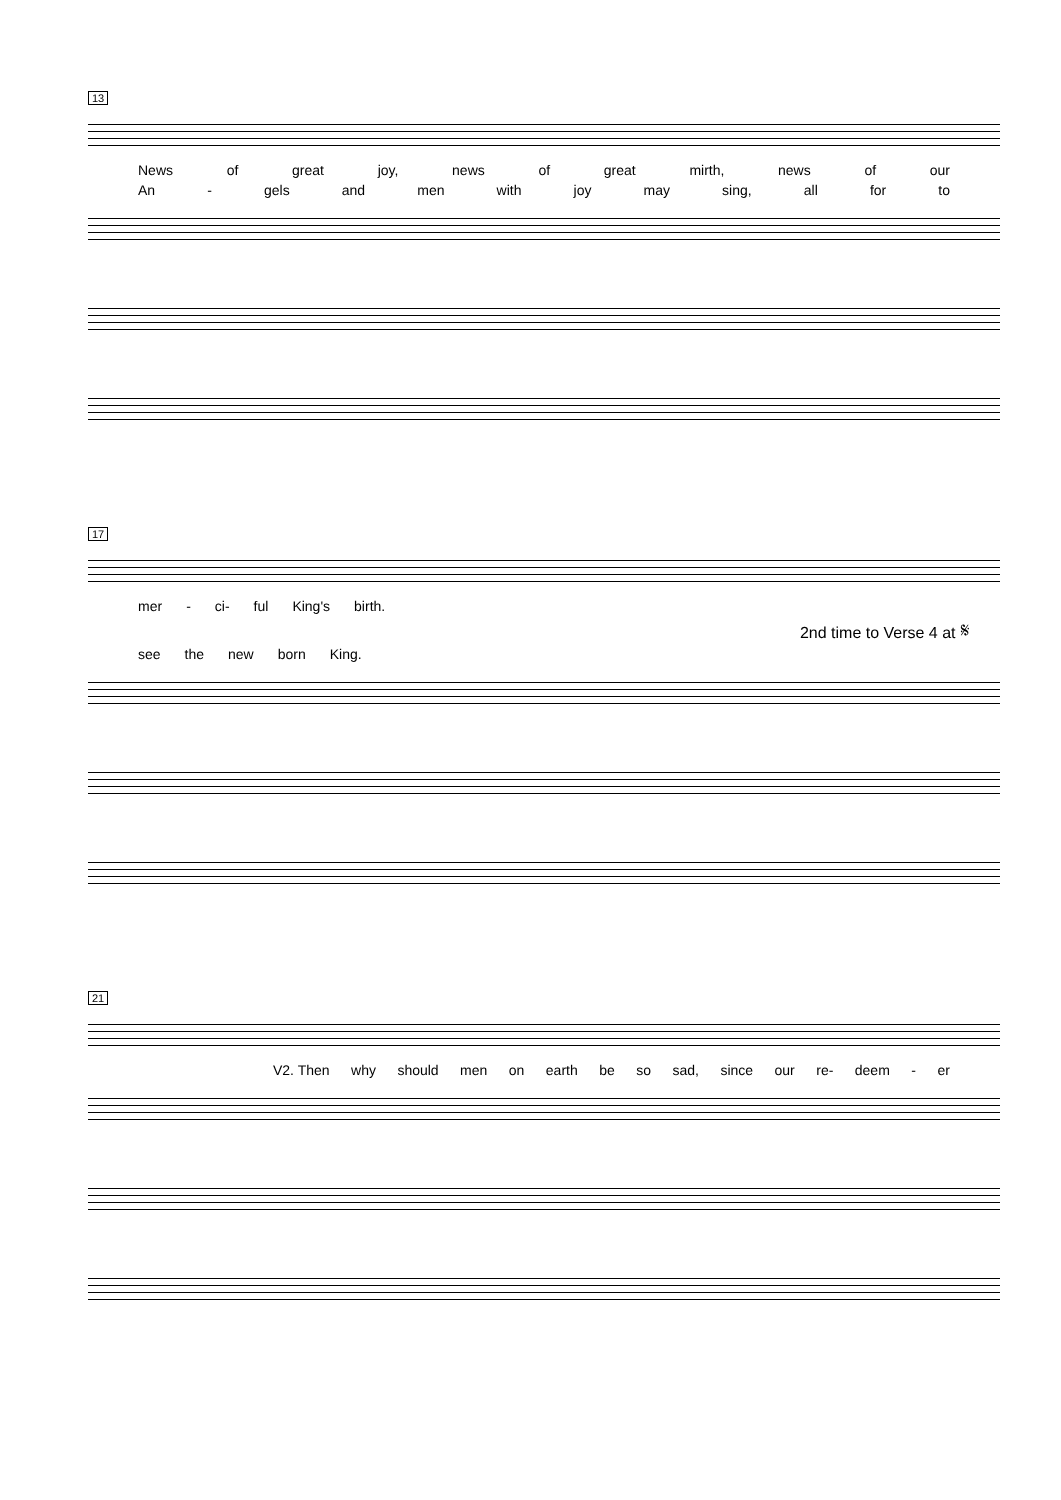13
News of great joy, news of great mirth, news of our
An - gels and men with joy may sing, all for to
17
mer - ci- ful King's birth.
2nd time to Verse 4 at 𝄋
see the new born King.
21
V2. Then why should men on earth be so sad, since our re- deem - er